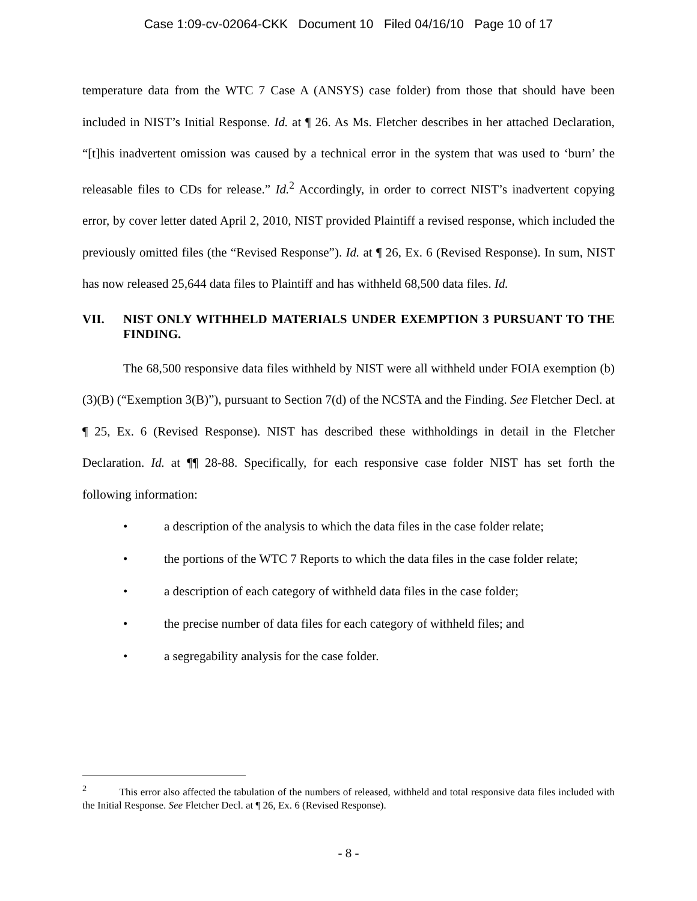Case 1:09-cv-02064-CKK Document 10 Filed 04/16/10 Page 10 of 17
temperature data from the WTC 7 Case A (ANSYS) case folder) from those that should have been included in NIST’s Initial Response. Id. at ¶ 26. As Ms. Fletcher describes in her attached Declaration, “[t]his inadvertent omission was caused by a technical error in the system that was used to ‘burn’ the releasable files to CDs for release.” Id.<sup>2</sup> Accordingly, in order to correct NIST’s inadvertent copying error, by cover letter dated April 2, 2010, NIST provided Plaintiff a revised response, which included the previously omitted files (the “Revised Response”). Id. at ¶ 26, Ex. 6 (Revised Response). In sum, NIST has now released 25,644 data files to Plaintiff and has withheld 68,500 data files. Id.
VII. NIST ONLY WITHHELD MATERIALS UNDER EXEMPTION 3 PURSUANT TO THE FINDING.
The 68,500 responsive data files withheld by NIST were all withheld under FOIA exemption (b)(3)(B) (“Exemption 3(B)”), pursuant to Section 7(d) of the NCSTA and the Finding. See Fletcher Decl. at ¶ 25, Ex. 6 (Revised Response). NIST has described these withholdings in detail in the Fletcher Declaration. Id. at ¶¶ 28-88. Specifically, for each responsive case folder NIST has set forth the following information:
• a description of the analysis to which the data files in the case folder relate;
• the portions of the WTC 7 Reports to which the data files in the case folder relate;
• a description of each category of withheld data files in the case folder;
• the precise number of data files for each category of withheld files; and
• a segregability analysis for the case folder.
<sup>2</sup> This error also affected the tabulation of the numbers of released, withheld and total responsive data files included with the Initial Response. See Fletcher Decl. at ¶ 26, Ex. 6 (Revised Response).
- 8 -